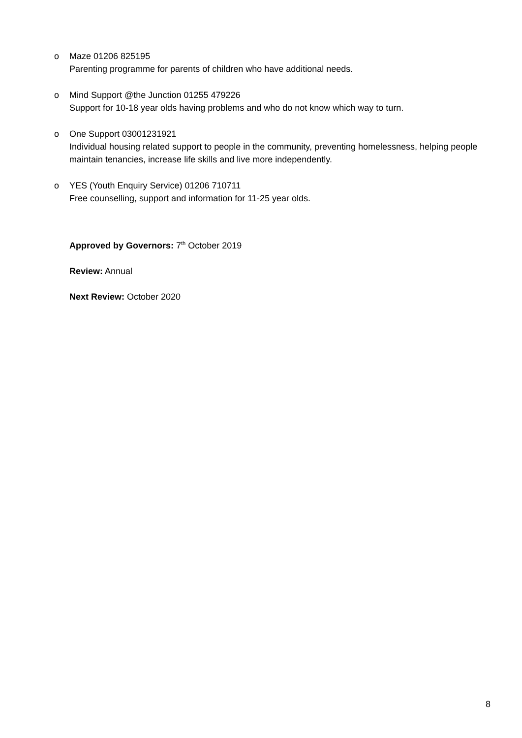o Maze 01206 825195
Parenting programme for parents of children who have additional needs.
o Mind Support @the Junction 01255 479226
Support for 10-18 year olds having problems and who do not know which way to turn.
o One Support 03001231921
Individual housing related support to people in the community, preventing homelessness, helping people maintain tenancies, increase life skills and live more independently.
o YES (Youth Enquiry Service) 01206 710711
Free counselling, support and information for 11-25 year olds.
Approved by Governors: 7<sup>th</sup> October 2019
Review: Annual
Next Review: October 2020
8